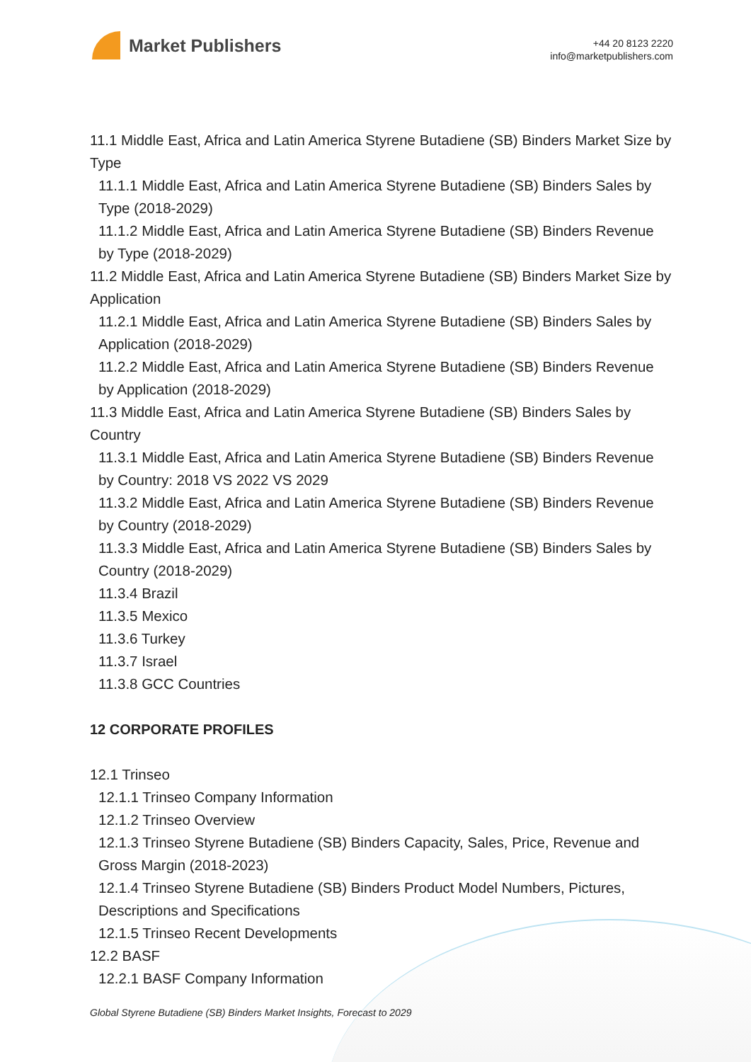Market Publishers
+44 20 8123 2220
info@marketpublishers.com
11.1 Middle East, Africa and Latin America Styrene Butadiene (SB) Binders Market Size by Type
11.1.1 Middle East, Africa and Latin America Styrene Butadiene (SB) Binders Sales by Type (2018-2029)
11.1.2 Middle East, Africa and Latin America Styrene Butadiene (SB) Binders Revenue by Type (2018-2029)
11.2 Middle East, Africa and Latin America Styrene Butadiene (SB) Binders Market Size by Application
11.2.1 Middle East, Africa and Latin America Styrene Butadiene (SB) Binders Sales by Application (2018-2029)
11.2.2 Middle East, Africa and Latin America Styrene Butadiene (SB) Binders Revenue by Application (2018-2029)
11.3 Middle East, Africa and Latin America Styrene Butadiene (SB) Binders Sales by Country
11.3.1 Middle East, Africa and Latin America Styrene Butadiene (SB) Binders Revenue by Country: 2018 VS 2022 VS 2029
11.3.2 Middle East, Africa and Latin America Styrene Butadiene (SB) Binders Revenue by Country (2018-2029)
11.3.3 Middle East, Africa and Latin America Styrene Butadiene (SB) Binders Sales by Country (2018-2029)
11.3.4 Brazil
11.3.5 Mexico
11.3.6 Turkey
11.3.7 Israel
11.3.8 GCC Countries
12 CORPORATE PROFILES
12.1 Trinseo
12.1.1 Trinseo Company Information
12.1.2 Trinseo Overview
12.1.3 Trinseo Styrene Butadiene (SB) Binders Capacity, Sales, Price, Revenue and Gross Margin (2018-2023)
12.1.4 Trinseo Styrene Butadiene (SB) Binders Product Model Numbers, Pictures, Descriptions and Specifications
12.1.5 Trinseo Recent Developments
12.2 BASF
12.2.1 BASF Company Information
Global Styrene Butadiene (SB) Binders Market Insights, Forecast to 2029